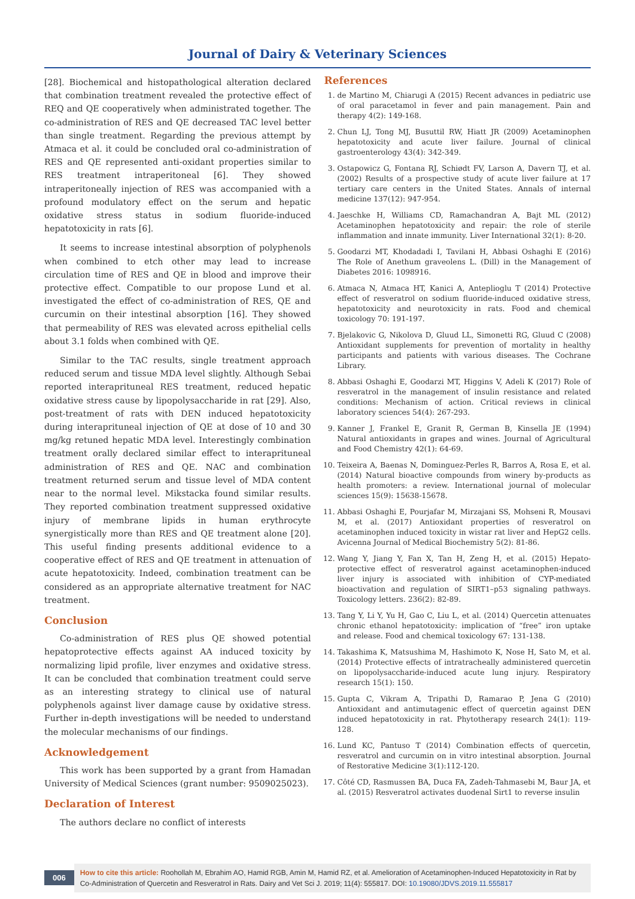Journal of Dairy & Veterinary Sciences
[28]. Biochemical and histopathological alteration declared that combination treatment revealed the protective effect of REQ and QE cooperatively when administrated together. The co-administration of RES and QE decreased TAC level better than single treatment. Regarding the previous attempt by Atmaca et al. it could be concluded oral co-administration of RES and QE represented anti-oxidant properties similar to RES treatment intraperitoneal [6]. They showed intraperitoneally injection of RES was accompanied with a profound modulatory effect on the serum and hepatic oxidative stress status in sodium fluoride-induced hepatotoxicity in rats [6].
It seems to increase intestinal absorption of polyphenols when combined to etch other may lead to increase circulation time of RES and QE in blood and improve their protective effect. Compatible to our propose Lund et al. investigated the effect of co-administration of RES, QE and curcumin on their intestinal absorption [16]. They showed that permeability of RES was elevated across epithelial cells about 3.1 folds when combined with QE.
Similar to the TAC results, single treatment approach reduced serum and tissue MDA level slightly. Although Sebai reported interapritunеal RES treatment, reduced hepatic oxidative stress cause by lipopolysaccharide in rat [29]. Also, post-treatment of rats with DEN induced hepatotoxicity during interapritunеal injection of QE at dose of 10 and 30 mg/kg retuned hepatic MDA level. Interestingly combination treatment orally declared similar effect to interapritunеal administration of RES and QE. NAC and combination treatment returned serum and tissue level of MDA content near to the normal level. Mikstacka found similar results. They reported combination treatment suppressed oxidative injury of membrane lipids in human erythrocyte synergistically more than RES and QE treatment alone [20]. This useful finding presents additional evidence to a cooperative effect of RES and QE treatment in attenuation of acute hepatotoxicity. Indeed, combination treatment can be considered as an appropriate alternative treatment for NAC treatment.
Conclusion
Co-administration of RES plus QE showed potential hepatoprotective effects against AA induced toxicity by normalizing lipid profile, liver enzymes and oxidative stress. It can be concluded that combination treatment could serve as an interesting strategy to clinical use of natural polyphenols against liver damage cause by oxidative stress. Further in-depth investigations will be needed to understand the molecular mechanisms of our findings.
Acknowledgement
This work has been supported by a grant from Hamadan University of Medical Sciences (grant number: 9509025023).
Declaration of Interest
The authors declare no conflict of interests
References
1. de Martino M, Chiarugi A (2015) Recent advances in pediatric use of oral paracetamol in fever and pain management. Pain and therapy 4(2): 149-168.
2. Chun LJ, Tong MJ, Busuttil RW, Hiatt JR (2009) Acetaminophen hepatotoxicity and acute liver failure. Journal of clinical gastroenterology 43(4): 342-349.
3. Ostapowicz G, Fontana RJ, Schiødt FV, Larson A, Davern TJ, et al. (2002) Results of a prospective study of acute liver failure at 17 tertiary care centers in the United States. Annals of internal medicine 137(12): 947-954.
4. Jaeschke H, Williams CD, Ramachandran A, Bajt ML (2012) Acetaminophen hepatotoxicity and repair: the role of sterile inflammation and innate immunity. Liver International 32(1): 8-20.
5. Goodarzi MT, Khodadadi I, Tavilani H, Abbasi Oshaghi E (2016) The Role of Anethum graveolens L. (Dill) in the Management of Diabetes 2016: 1098916.
6. Atmaca N, Atmaca HT, Kanici A, Anteplioglu T (2014) Protective effect of resveratrol on sodium fluoride-induced oxidative stress, hepatotoxicity and neurotoxicity in rats. Food and chemical toxicology 70: 191-197.
7. Bjelakovic G, Nikolova D, Gluud LL, Simonetti RG, Gluud C (2008) Antioxidant supplements for prevention of mortality in healthy participants and patients with various diseases. The Cochrane Library.
8. Abbasi Oshaghi E, Goodarzi MT, Higgins V, Adeli K (2017) Role of resveratrol in the management of insulin resistance and related conditions: Mechanism of action. Critical reviews in clinical laboratory sciences 54(4): 267-293.
9. Kanner J, Frankel E, Granit R, German B, Kinsella JE (1994) Natural antioxidants in grapes and wines. Journal of Agricultural and Food Chemistry 42(1): 64-69.
10. Teixeira A, Baenas N, Dominguez-Perles R, Barros A, Rosa E, et al. (2014) Natural bioactive compounds from winery by-products as health promoters: a review. International journal of molecular sciences 15(9): 15638-15678.
11. Abbasi Oshaghi E, Pourjafar M, Mirzajani SS, Mohseni R, Mousavi M, et al. (2017) Antioxidant properties of resveratrol on acetaminophen induced toxicity in wistar rat liver and HepG2 cells. Avicenna Journal of Medical Biochemistry 5(2): 81-86.
12. Wang Y, Jiang Y, Fan X, Tan H, Zeng H, et al. (2015) Hepato-protective effect of resveratrol against acetaminophen-induced liver injury is associated with inhibition of CYP-mediated bioactivation and regulation of SIRT1–p53 signaling pathways. Toxicology letters. 236(2): 82-89.
13. Tang Y, Li Y, Yu H, Gao C, Liu L, et al. (2014) Quercetin attenuates chronic ethanol hepatotoxicity: implication of “free” iron uptake and release. Food and chemical toxicology 67: 131-138.
14. Takashima K, Matsushima M, Hashimoto K, Nose H, Sato M, et al. (2014) Protective effects of intratracheally administered quercetin on lipopolysaccharide-induced acute lung injury. Respiratory research 15(1): 150.
15. Gupta C, Vikram A, Tripathi D, Ramarao P, Jena G (2010) Antioxidant and antimutagenic effect of quercetin against DEN induced hepatotoxicity in rat. Phytotherapy research 24(1): 119-128.
16. Lund KC, Pantuso T (2014) Combination effects of quercetin, resveratrol and curcumin on in vitro intestinal absorption. Journal of Restorative Medicine 3(1):112-120.
17. Côté CD, Rasmussen BA, Duca FA, Zadeh-Tahmasebi M, Baur JA, et al. (2015) Resveratrol activates duodenal Sirt1 to reverse insulin
006
How to cite this article: Roohollah M, Ebrahim AO, Hamid RGB, Amin M, Hamid RZ, et al. Amelioration of Acetaminophen-Induced Hepatotoxicity in Rat by Co-Administration of Quercetin and Resveratrol in Rats. Dairy and Vet Sci J. 2019; 11(4): 555817. DOI: 10.19080/JDVS.2019.11.555817